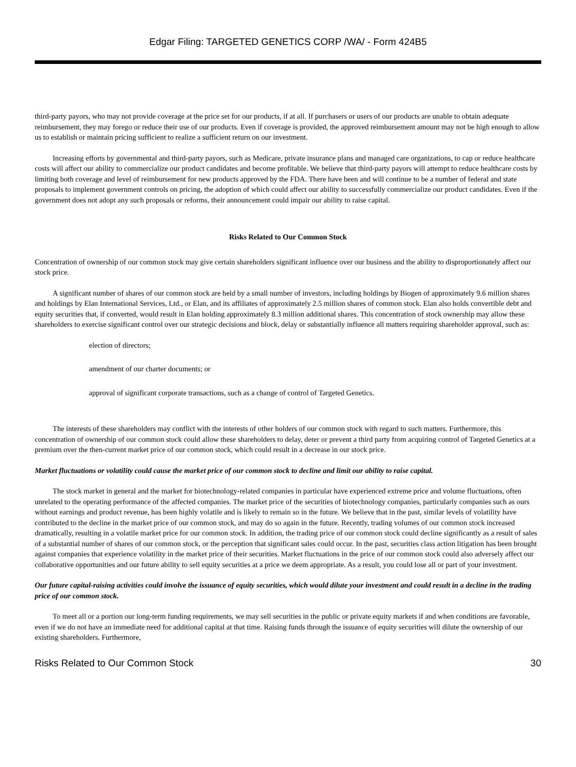Edgar Filing: TARGETED GENETICS CORP /WA/ - Form 424B5
third-party payors, who may not provide coverage at the price set for our products, if at all. If purchasers or users of our products are unable to obtain adequate reimbursement, they may forego or reduce their use of our products. Even if coverage is provided, the approved reimbursement amount may not be high enough to allow us to establish or maintain pricing sufficient to realize a sufficient return on our investment.
Increasing efforts by governmental and third-party payors, such as Medicare, private insurance plans and managed care organizations, to cap or reduce healthcare costs will affect our ability to commercialize our product candidates and become profitable. We believe that third-party payors will attempt to reduce healthcare costs by limiting both coverage and level of reimbursement for new products approved by the FDA. There have been and will continue to be a number of federal and state proposals to implement government controls on pricing, the adoption of which could affect our ability to successfully commercialize our product candidates. Even if the government does not adopt any such proposals or reforms, their announcement could impair our ability to raise capital.
Risks Related to Our Common Stock
Concentration of ownership of our common stock may give certain shareholders significant influence over our business and the ability to disproportionately affect our stock price.
A significant number of shares of our common stock are held by a small number of investors, including holdings by Biogen of approximately 9.6 million shares and holdings by Elan International Services, Ltd., or Elan, and its affiliates of approximately 2.5 million shares of common stock. Elan also holds convertible debt and equity securities that, if converted, would result in Elan holding approximately 8.3 million additional shares. This concentration of stock ownership may allow these shareholders to exercise significant control over our strategic decisions and block, delay or substantially influence all matters requiring shareholder approval, such as:
election of directors;
amendment of our charter documents; or
approval of significant corporate transactions, such as a change of control of Targeted Genetics.
The interests of these shareholders may conflict with the interests of other holders of our common stock with regard to such matters. Furthermore, this concentration of ownership of our common stock could allow these shareholders to delay, deter or prevent a third party from acquiring control of Targeted Genetics at a premium over the then-current market price of our common stock, which could result in a decrease in our stock price.
Market fluctuations or volatility could cause the market price of our common stock to decline and limit our ability to raise capital.
The stock market in general and the market for biotechnology-related companies in particular have experienced extreme price and volume fluctuations, often unrelated to the operating performance of the affected companies. The market price of the securities of biotechnology companies, particularly companies such as ours without earnings and product revenue, has been highly volatile and is likely to remain so in the future. We believe that in the past, similar levels of volatility have contributed to the decline in the market price of our common stock, and may do so again in the future. Recently, trading volumes of our common stock increased dramatically, resulting in a volatile market price for our common stock. In addition, the trading price of our common stock could decline significantly as a result of sales of a substantial number of shares of our common stock, or the perception that significant sales could occur. In the past, securities class action litigation has been brought against companies that experience volatility in the market price of their securities. Market fluctuations in the price of our common stock could also adversely affect our collaborative opportunities and our future ability to sell equity securities at a price we deem appropriate. As a result, you could lose all or part of your investment.
Our future capital-raising activities could involve the issuance of equity securities, which would dilute your investment and could result in a decline in the trading price of our common stock.
To meet all or a portion our long-term funding requirements, we may sell securities in the public or private equity markets if and when conditions are favorable, even if we do not have an immediate need for additional capital at that time. Raising funds through the issuance of equity securities will dilute the ownership of our existing shareholders. Furthermore,
Risks Related to Our Common Stock 30